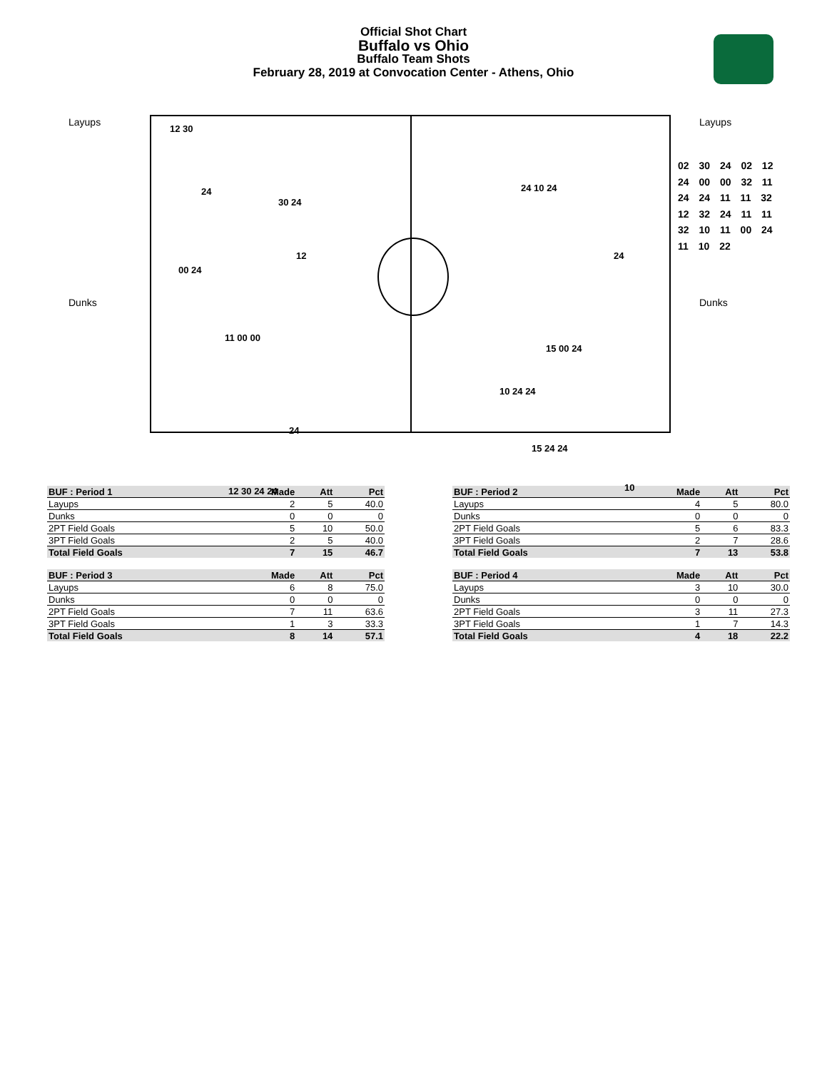Official Shot Chart
Buffalo vs Ohio
Buffalo Team Shots
February 28, 2019 at Convocation Center - Athens, Ohio
Layups
Dunks
Layups
Dunks
12 30
24
30 24
12
00 24
11 00 00
24
12 30 24 24
24 10 24
24
15 00 24
10 24 24
15 24 24
10
02 30 24 02 12
24 00 00 32 11
24 24 11 11 32
12 32 24 11 11
32 10 11 00 24
11 10 22
| BUF : Period 1 | Made | Att | Pct |
| --- | --- | --- | --- |
| Layups | 2 | 5 | 40.0 |
| Dunks | 0 | 0 | 0 |
| 2PT Field Goals | 5 | 10 | 50.0 |
| 3PT Field Goals | 2 | 5 | 40.0 |
| Total Field Goals | 7 | 15 | 46.7 |
| BUF : Period 2 | Made | Att | Pct |
| --- | --- | --- | --- |
| Layups | 4 | 5 | 80.0 |
| Dunks | 0 | 0 | 0 |
| 2PT Field Goals | 5 | 6 | 83.3 |
| 3PT Field Goals | 2 | 7 | 28.6 |
| Total Field Goals | 7 | 13 | 53.8 |
| BUF : Period 3 | Made | Att | Pct |
| --- | --- | --- | --- |
| Layups | 6 | 8 | 75.0 |
| Dunks | 0 | 0 | 0 |
| 2PT Field Goals | 7 | 11 | 63.6 |
| 3PT Field Goals | 1 | 3 | 33.3 |
| Total Field Goals | 8 | 14 | 57.1 |
| BUF : Period 4 | Made | Att | Pct |
| --- | --- | --- | --- |
| Layups | 3 | 10 | 30.0 |
| Dunks | 0 | 0 | 0 |
| 2PT Field Goals | 3 | 11 | 27.3 |
| 3PT Field Goals | 1 | 7 | 14.3 |
| Total Field Goals | 4 | 18 | 22.2 |